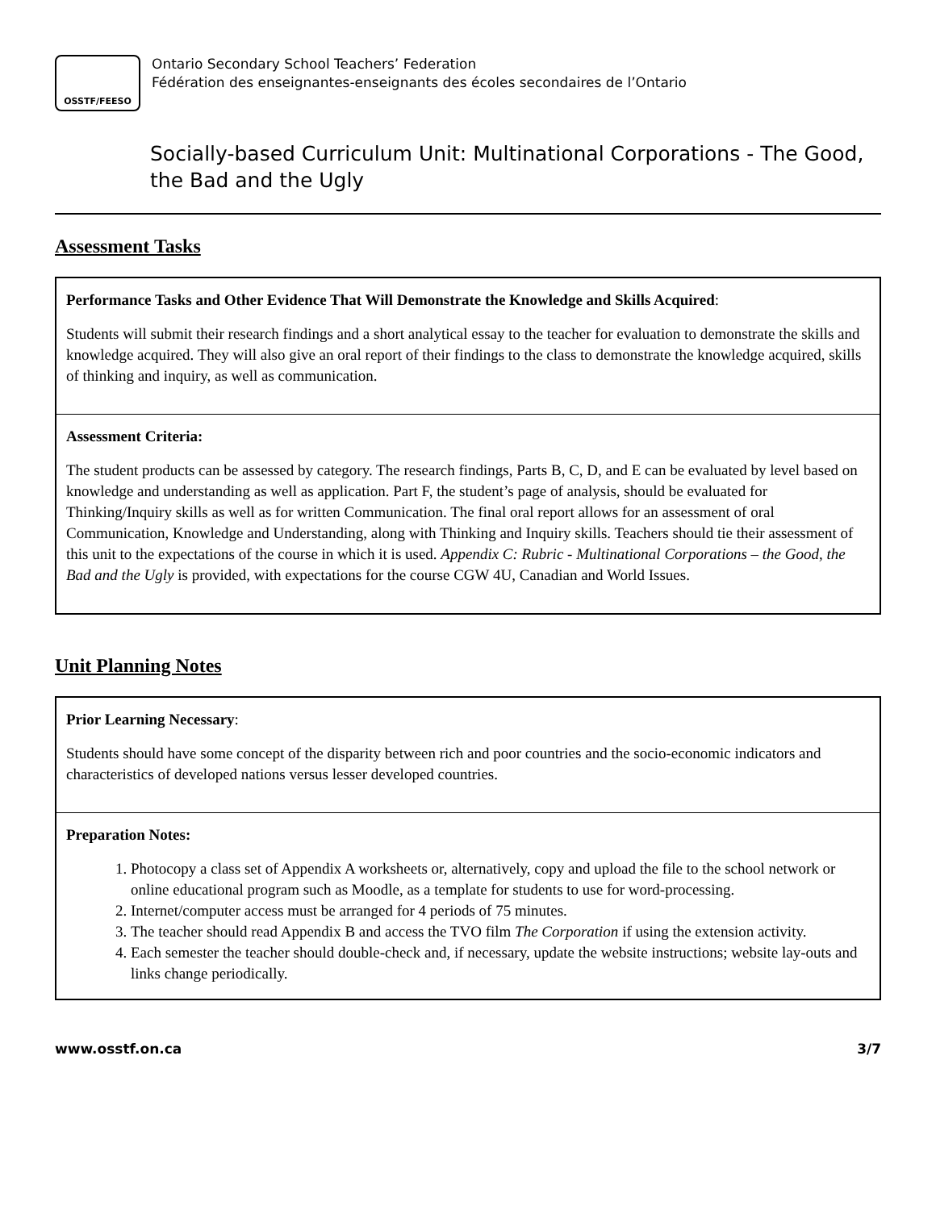OSSTF/FEESO
Ontario Secondary School Teachers’ Federation
Fédération des enseignantes-enseignants des écoles secondaires de l’Ontario
Socially-based Curriculum Unit: Multinational Corporations - The Good, the Bad and the Ugly
Assessment Tasks
Performance Tasks and Other Evidence That Will Demonstrate the Knowledge and Skills Acquired:
Students will submit their research findings and a short analytical essay to the teacher for evaluation to demonstrate the skills and knowledge acquired. They will also give an oral report of their findings to the class to demonstrate the knowledge acquired, skills of thinking and inquiry, as well as communication.
Assessment Criteria:
The student products can be assessed by category. The research findings, Parts B, C, D, and E can be evaluated by level based on knowledge and understanding as well as application. Part F, the student’s page of analysis, should be evaluated for Thinking/Inquiry skills as well as for written Communication. The final oral report allows for an assessment of oral Communication, Knowledge and Understanding, along with Thinking and Inquiry skills. Teachers should tie their assessment of this unit to the expectations of the course in which it is used. Appendix C: Rubric - Multinational Corporations – the Good, the Bad and the Ugly is provided, with expectations for the course CGW 4U, Canadian and World Issues.
Unit Planning Notes
Prior Learning Necessary:
Students should have some concept of the disparity between rich and poor countries and the socio-economic indicators and characteristics of developed nations versus lesser developed countries.
Preparation Notes:
1. Photocopy a class set of Appendix A worksheets or, alternatively, copy and upload the file to the school network or online educational program such as Moodle, as a template for students to use for word-processing.
2. Internet/computer access must be arranged for 4 periods of 75 minutes.
3. The teacher should read Appendix B and access the TVO film The Corporation if using the extension activity.
4. Each semester the teacher should double-check and, if necessary, update the website instructions; website lay-outs and links change periodically.
www.osstf.on.ca 3/7